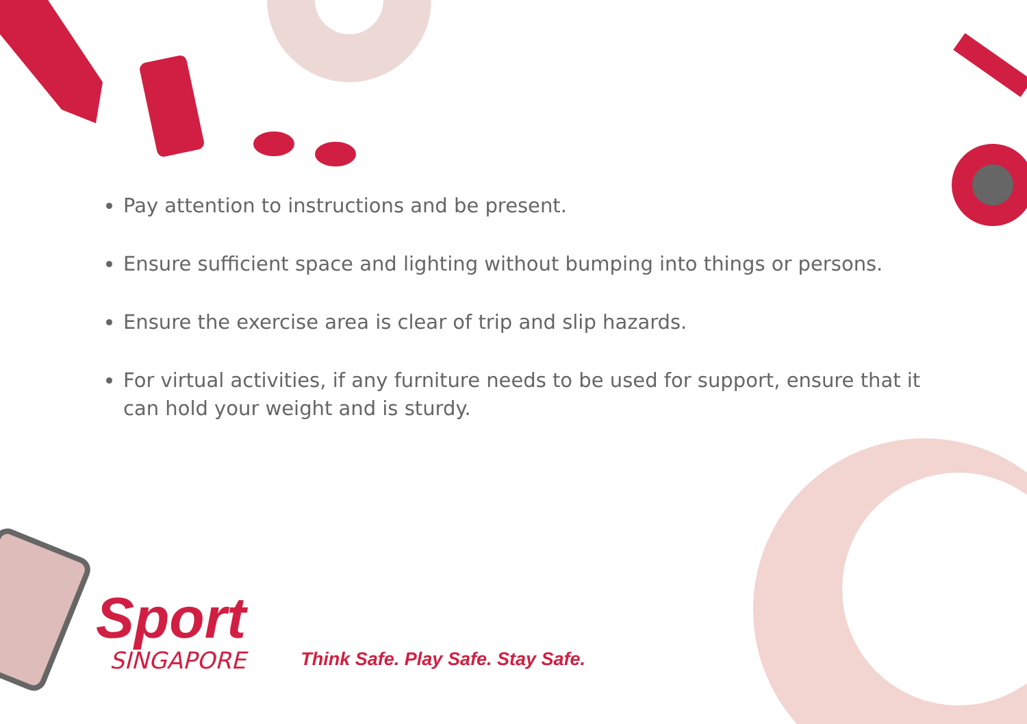Pay attention to instructions and be present.
Ensure sufficient space and lighting without bumping into things or persons.
Ensure the exercise area is clear of trip and slip hazards.
For virtual activities, if any furniture needs to be used for support, ensure that it can hold your weight and is sturdy.
Sport
SINGAPORE
Think Safe. Play Safe. Stay Safe.